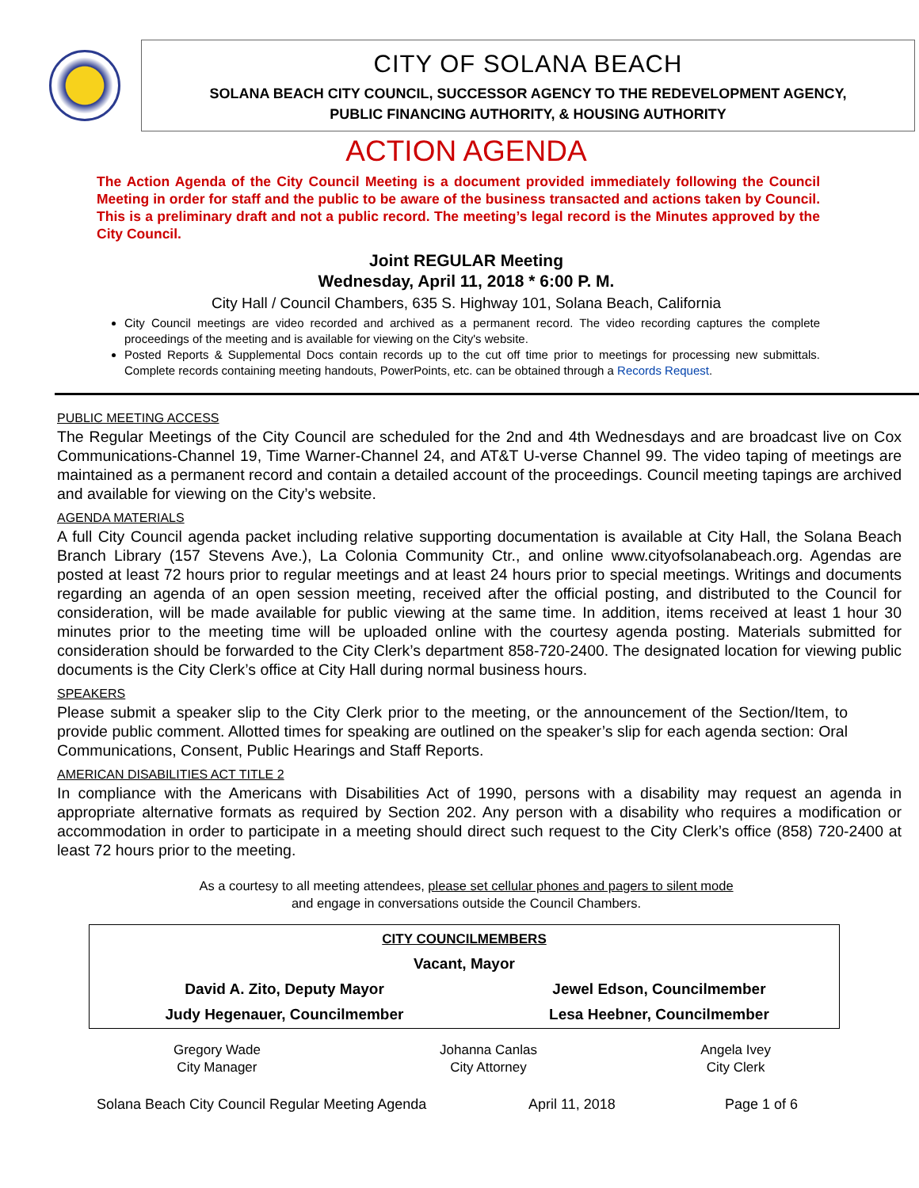CITY OF SOLANA BEACH
SOLANA BEACH CITY COUNCIL, SUCCESSOR AGENCY TO THE REDEVELOPMENT AGENCY,
PUBLIC FINANCING AUTHORITY, & HOUSING AUTHORITY
ACTION AGENDA
The Action Agenda of the City Council Meeting is a document provided immediately following the Council Meeting in order for staff and the public to be aware of the business transacted and actions taken by Council. This is a preliminary draft and not a public record. The meeting’s legal record is the Minutes approved by the City Council.
Joint REGULAR Meeting
Wednesday, April 11, 2018 * 6:00 P. M.
City Hall / Council Chambers, 635 S. Highway 101, Solana Beach, California
City Council meetings are video recorded and archived as a permanent record. The video recording captures the complete proceedings of the meeting and is available for viewing on the City's website.
Posted Reports & Supplemental Docs contain records up to the cut off time prior to meetings for processing new submittals. Complete records containing meeting handouts, PowerPoints, etc. can be obtained through a Records Request.
PUBLIC MEETING ACCESS
The Regular Meetings of the City Council are scheduled for the 2nd and 4th Wednesdays and are broadcast live on Cox Communications-Channel 19, Time Warner-Channel 24, and AT&T U-verse Channel 99. The video taping of meetings are maintained as a permanent record and contain a detailed account of the proceedings. Council meeting tapings are archived and available for viewing on the City’s website.
AGENDA MATERIALS
A full City Council agenda packet including relative supporting documentation is available at City Hall, the Solana Beach Branch Library (157 Stevens Ave.), La Colonia Community Ctr., and online www.cityofsolanabeach.org. Agendas are posted at least 72 hours prior to regular meetings and at least 24 hours prior to special meetings. Writings and documents regarding an agenda of an open session meeting, received after the official posting, and distributed to the Council for consideration, will be made available for public viewing at the same time. In addition, items received at least 1 hour 30 minutes prior to the meeting time will be uploaded online with the courtesy agenda posting. Materials submitted for consideration should be forwarded to the City Clerk’s department 858-720-2400. The designated location for viewing public documents is the City Clerk’s office at City Hall during normal business hours.
SPEAKERS
Please submit a speaker slip to the City Clerk prior to the meeting, or the announcement of the Section/Item, to provide public comment. Allotted times for speaking are outlined on the speaker’s slip for each agenda section: Oral Communications, Consent, Public Hearings and Staff Reports.
AMERICAN DISABILITIES ACT TITLE 2
In compliance with the Americans with Disabilities Act of 1990, persons with a disability may request an agenda in appropriate alternative formats as required by Section 202. Any person with a disability who requires a modification or accommodation in order to participate in a meeting should direct such request to the City Clerk’s office (858) 720-2400 at least 72 hours prior to the meeting.
As a courtesy to all meeting attendees, please set cellular phones and pagers to silent mode
and engage in conversations outside the Council Chambers.
| CITY COUNCILMEMBERS | |
| --- | --- |
| Vacant, Mayor | |
| David A. Zito, Deputy Mayor | Jewel Edson, Councilmember |
| Judy Hegenauer, Councilmember | Lesa Heebner, Councilmember |
| Gregory Wade City Manager | Johanna Canlas City Attorney | Angela Ivey City Clerk |
Solana Beach City Council Regular Meeting Agenda April 11, 2018 Page 1 of 6